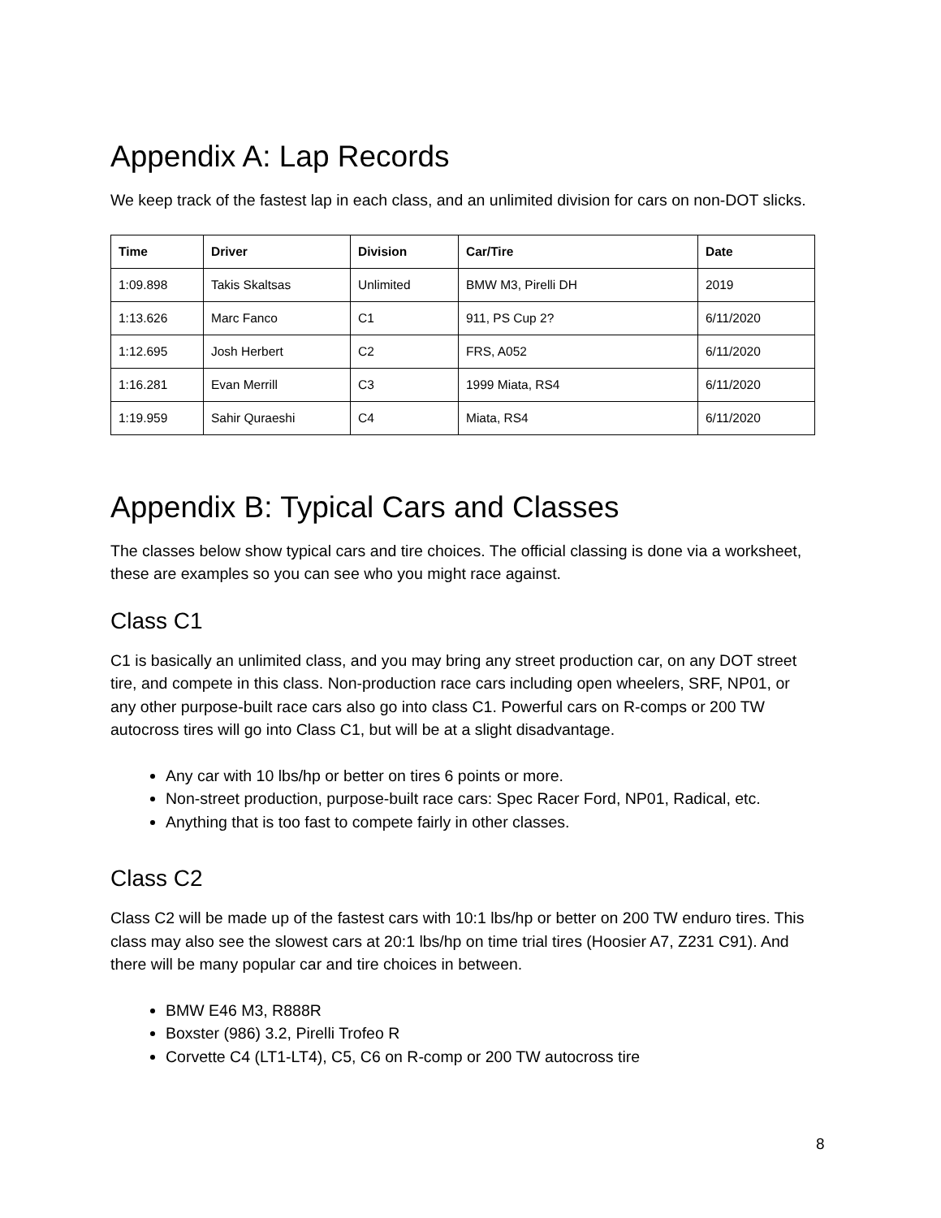Appendix A: Lap Records
We keep track of the fastest lap in each class, and an unlimited division for cars on non-DOT slicks.
| Time | Driver | Division | Car/Tire | Date |
| --- | --- | --- | --- | --- |
| 1:09.898 | Takis Skaltsas | Unlimited | BMW M3, Pirelli DH | 2019 |
| 1:13.626 | Marc Fanco | C1 | 911, PS Cup 2? | 6/11/2020 |
| 1:12.695 | Josh Herbert | C2 | FRS, A052 | 6/11/2020 |
| 1:16.281 | Evan Merrill | C3 | 1999 Miata, RS4 | 6/11/2020 |
| 1:19.959 | Sahir Quraeshi | C4 | Miata, RS4 | 6/11/2020 |
Appendix B: Typical Cars and Classes
The classes below show typical cars and tire choices. The official classing is done via a worksheet, these are examples so you can see who you might race against.
Class C1
C1 is basically an unlimited class, and you may bring any street production car, on any DOT street tire, and compete in this class. Non-production race cars including open wheelers, SRF, NP01, or any other purpose-built race cars also go into class C1. Powerful cars on R-comps or 200 TW autocross tires will go into Class C1, but will be at a slight disadvantage.
Any car with 10 lbs/hp or better on tires 6 points or more.
Non-street production, purpose-built race cars: Spec Racer Ford, NP01, Radical, etc.
Anything that is too fast to compete fairly in other classes.
Class C2
Class C2 will be made up of the fastest cars with 10:1 lbs/hp or better on 200 TW enduro tires. This class may also see the slowest cars at 20:1 lbs/hp on time trial tires (Hoosier A7, Z231 C91). And there will be many popular car and tire choices in between.
BMW E46 M3, R888R
Boxster (986) 3.2, Pirelli Trofeo R
Corvette C4 (LT1-LT4), C5, C6 on R-comp or 200 TW autocross tire
8